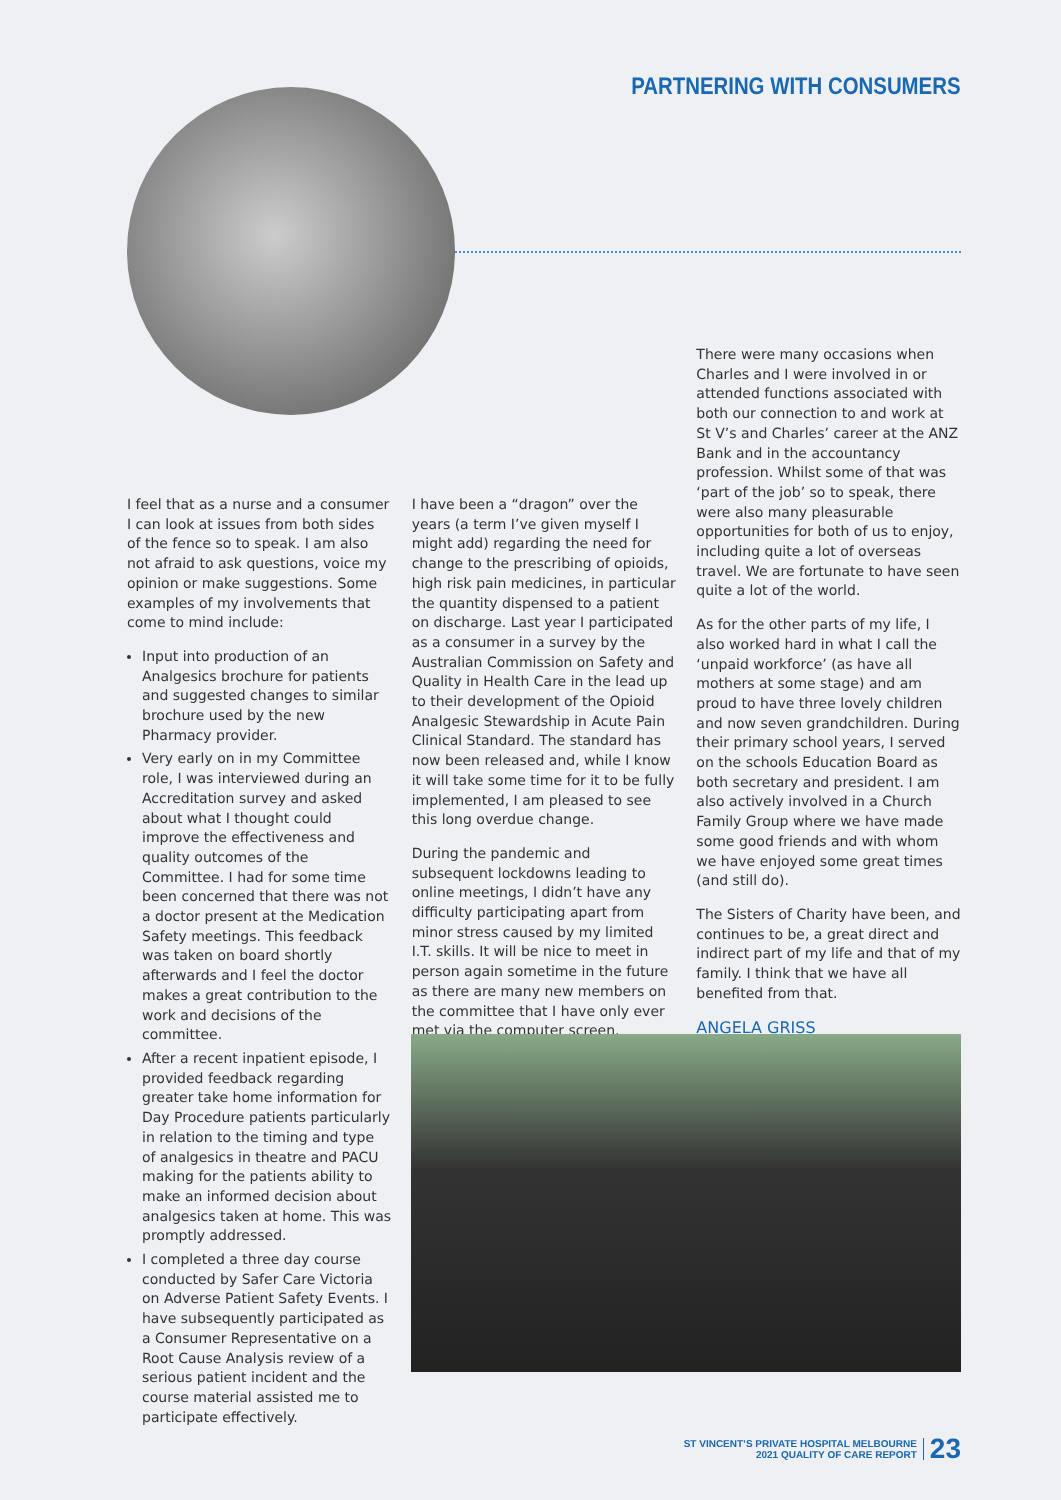PARTNERING WITH CONSUMERS
I feel that as a nurse and a consumer I can look at issues from both sides of the fence so to speak. I am also not afraid to ask questions, voice my opinion or make suggestions. Some examples of my involvements that come to mind include:
Input into production of an Analgesics brochure for patients and suggested changes to similar brochure used by the new Pharmacy provider.
Very early on in my Committee role, I was interviewed during an Accreditation survey and asked about what I thought could improve the effectiveness and quality outcomes of the Committee. I had for some time been concerned that there was not a doctor present at the Medication Safety meetings. This feedback was taken on board shortly afterwards and I feel the doctor makes a great contribution to the work and decisions of the committee.
After a recent inpatient episode, I provided feedback regarding greater take home information for Day Procedure patients particularly in relation to the timing and type of analgesics in theatre and PACU making for the patients ability to make an informed decision about analgesics taken at home. This was promptly addressed.
I completed a three day course conducted by Safer Care Victoria on Adverse Patient Safety Events. I have subsequently participated as a Consumer Representative on a Root Cause Analysis review of a serious patient incident and the course material assisted me to participate effectively.
I have been a “dragon” over the years (a term I’ve given myself I might add) regarding the need for change to the prescribing of opioids, high risk pain medicines, in particular the quantity dispensed to a patient on discharge. Last year I participated as a consumer in a survey by the Australian Commission on Safety and Quality in Health Care in the lead up to their development of the Opioid Analgesic Stewardship in Acute Pain Clinical Standard. The standard has now been released and, while I know it will take some time for it to be fully implemented, I am pleased to see this long overdue change.
During the pandemic and subsequent lockdowns leading to online meetings, I didn’t have any difficulty participating apart from minor stress caused by my limited I.T. skills. It will be nice to meet in person again sometime in the future as there are many new members on the committee that I have only ever met via the computer screen.
There were many occasions when Charles and I were involved in or attended functions associated with both our connection to and work at St V’s and Charles’ career at the ANZ Bank and in the accountancy profession. Whilst some of that was ‘part of the job’ so to speak, there were also many pleasurable opportunities for both of us to enjoy, including quite a lot of overseas travel. We are fortunate to have seen quite a lot of the world.
As for the other parts of my life, I also worked hard in what I call the ‘unpaid workforce’ (as have all mothers at some stage) and am proud to have three lovely children and now seven grandchildren. During their primary school years, I served on the schools Education Board as both secretary and president. I am also actively involved in a Church Family Group where we have made some good friends and with whom we have enjoyed some great times (and still do).
The Sisters of Charity have been, and continues to be, a great direct and indirect part of my life and that of my family. I think that we have all benefited from that.
ANGELA GRISS
ST VINCENT’S PRIVATE HOSPITAL MELBOURNE
2021 QUALITY OF CARE REPORT
23